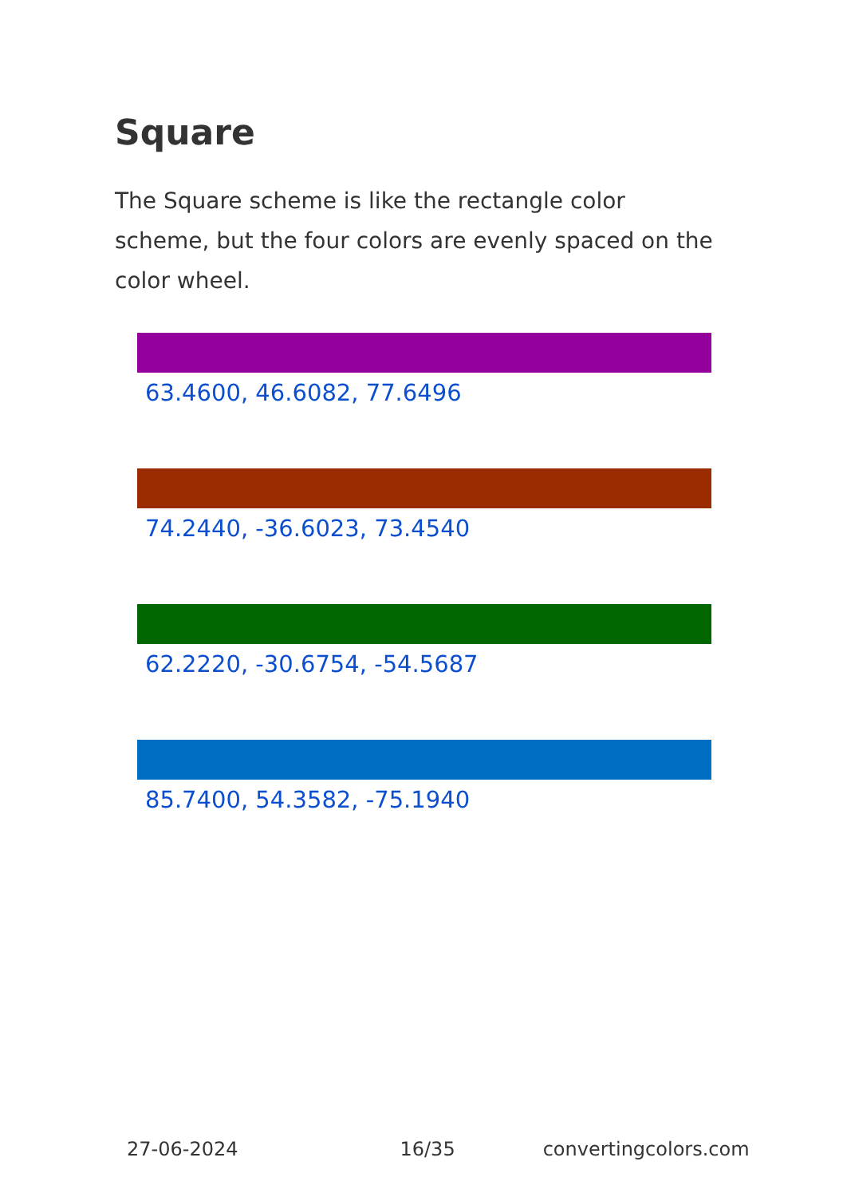Square
The Square scheme is like the rectangle color scheme, but the four colors are evenly spaced on the color wheel.
63.4600, 46.6082, 77.6496
74.2440, -36.6023, 73.4540
62.2220, -30.6754, -54.5687
85.7400, 54.3582, -75.1940
27-06-2024 16/35 convertingcolors.com